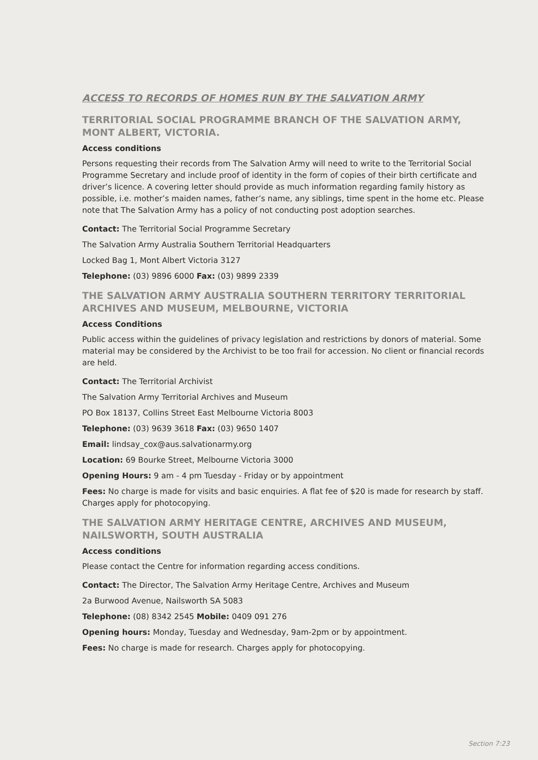ACCESS TO RECORDS OF HOMES RUN BY THE SALVATION ARMY
TERRITORIAL SOCIAL PROGRAMME BRANCH OF THE SALVATION ARMY, MONT ALBERT, VICTORIA.
Access conditions
Persons requesting their records from The Salvation Army will need to write to the Territorial Social Programme Secretary and include proof of identity in the form of copies of their birth certificate and driver’s licence. A covering letter should provide as much information regarding family history as possible, i.e. mother’s maiden names, father’s name, any siblings, time spent in the home etc. Please note that The Salvation Army has a policy of not conducting post adoption searches.
Contact: The Territorial Social Programme Secretary
The Salvation Army Australia Southern Territorial Headquarters
Locked Bag 1, Mont Albert Victoria 3127
Telephone: (03) 9896 6000 Fax: (03) 9899 2339
THE SALVATION ARMY AUSTRALIA SOUTHERN TERRITORY TERRITORIAL ARCHIVES AND MUSEUM, MELBOURNE, VICTORIA
Access Conditions
Public access within the guidelines of privacy legislation and restrictions by donors of material. Some material may be considered by the Archivist to be too frail for accession. No client or financial records are held.
Contact: The Territorial Archivist
The Salvation Army Territorial Archives and Museum
PO Box 18137, Collins Street East Melbourne Victoria 8003
Telephone: (03) 9639 3618 Fax: (03) 9650 1407
Email: lindsay_cox@aus.salvationarmy.org
Location: 69 Bourke Street, Melbourne Victoria 3000
Opening Hours: 9 am - 4 pm Tuesday - Friday or by appointment
Fees: No charge is made for visits and basic enquiries. A flat fee of $20 is made for research by staff. Charges apply for photocopying.
THE SALVATION ARMY HERITAGE CENTRE, ARCHIVES AND MUSEUM, NAILSWORTH, SOUTH AUSTRALIA
Access conditions
Please contact the Centre for information regarding access conditions.
Contact: The Director, The Salvation Army Heritage Centre, Archives and Museum
2a Burwood Avenue, Nailsworth SA 5083
Telephone: (08) 8342 2545 Mobile: 0409 091 276
Opening hours: Monday, Tuesday and Wednesday, 9am-2pm or by appointment.
Fees: No charge is made for research. Charges apply for photocopying.
Section 7:23